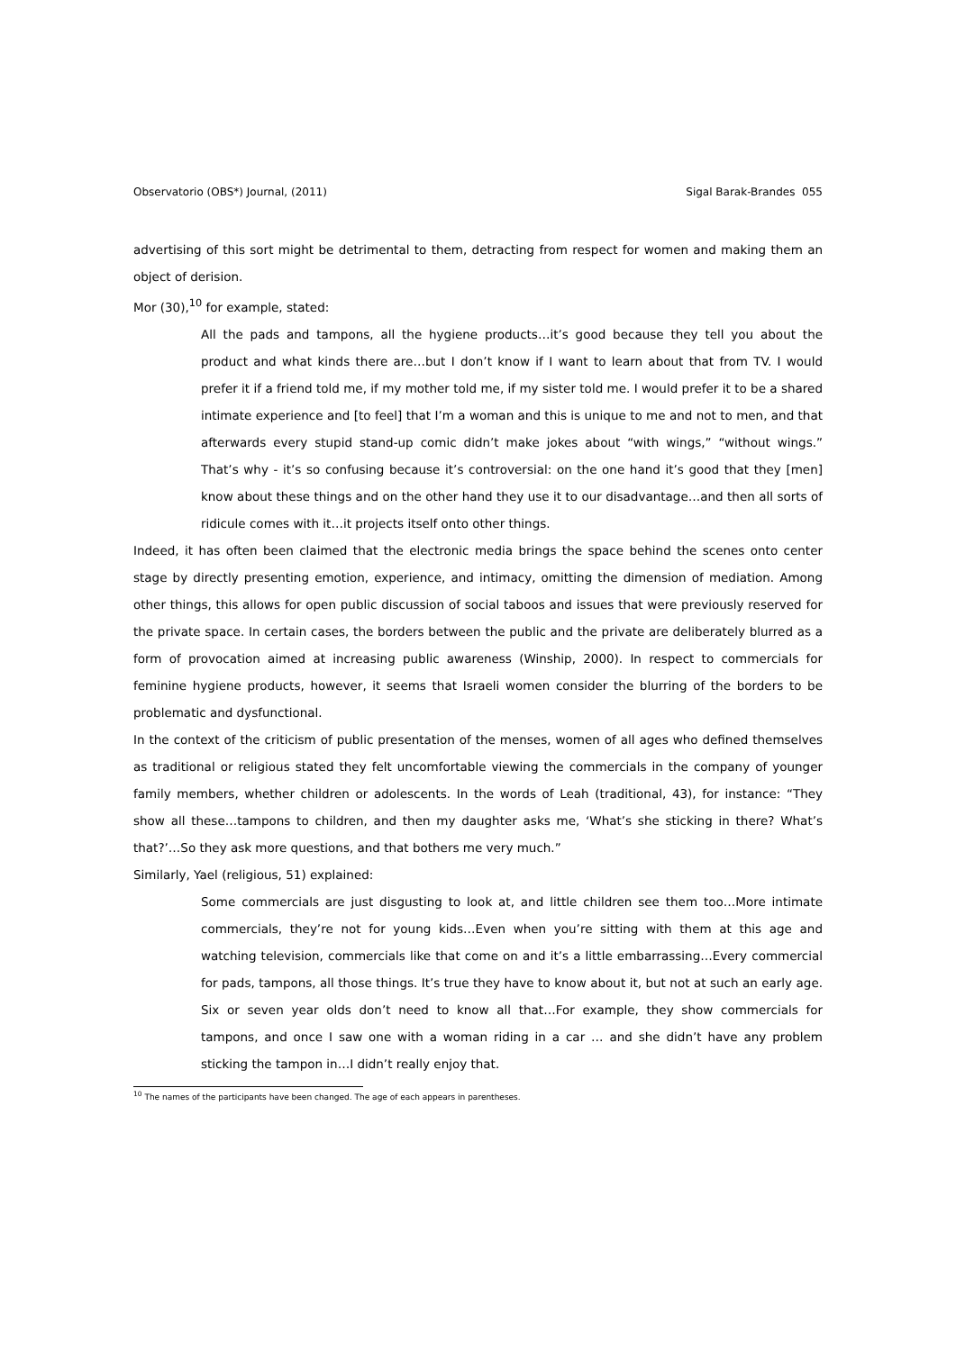Observatorio (OBS*) Journal, (2011) Sigal Barak-Brandes 055
advertising of this sort might be detrimental to them, detracting from respect for women and making them an object of derision.
Mor (30),<sup>10</sup> for example, stated:
All the pads and tampons, all the hygiene products…it’s good because they tell you about the product and what kinds there are…but I don’t know if I want to learn about that from TV. I would prefer it if a friend told me, if my mother told me, if my sister told me. I would prefer it to be a shared intimate experience and [to feel] that I’m a woman and this is unique to me and not to men, and that afterwards every stupid stand-up comic didn’t make jokes about “with wings,” “without wings.” That’s why - it’s so confusing because it’s controversial: on the one hand it’s good that they [men] know about these things and on the other hand they use it to our disadvantage…and then all sorts of ridicule comes with it…it projects itself onto other things.
Indeed, it has often been claimed that the electronic media brings the space behind the scenes onto center stage by directly presenting emotion, experience, and intimacy, omitting the dimension of mediation. Among other things, this allows for open public discussion of social taboos and issues that were previously reserved for the private space. In certain cases, the borders between the public and the private are deliberately blurred as a form of provocation aimed at increasing public awareness (Winship, 2000). In respect to commercials for feminine hygiene products, however, it seems that Israeli women consider the blurring of the borders to be problematic and dysfunctional.
In the context of the criticism of public presentation of the menses, women of all ages who defined themselves as traditional or religious stated they felt uncomfortable viewing the commercials in the company of younger family members, whether children or adolescents. In the words of Leah (traditional, 43), for instance: “They show all these…tampons to children, and then my daughter asks me, ‘What’s she sticking in there? What’s that?’…So they ask more questions, and that bothers me very much.”
Similarly, Yael (religious, 51) explained:
Some commercials are just disgusting to look at, and little children see them too…More intimate commercials, they’re not for young kids…Even when you’re sitting with them at this age and watching television, commercials like that come on and it’s a little embarrassing…Every commercial for pads, tampons, all those things. It’s true they have to know about it, but not at such an early age. Six or seven year olds don’t need to know all that…For example, they show commercials for tampons, and once I saw one with a woman riding in a car … and she didn’t have any problem sticking the tampon in…I didn’t really enjoy that.
<sup>10</sup> The names of the participants have been changed. The age of each appears in parentheses.